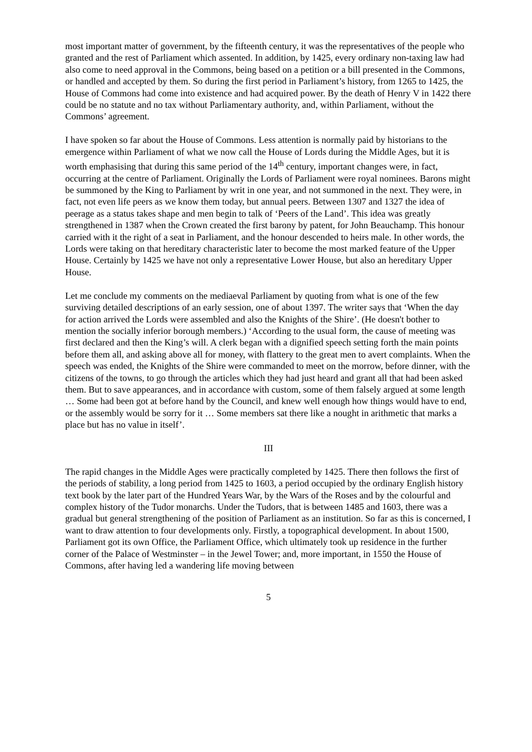most important matter of government, by the fifteenth century, it was the representatives of the people who granted and the rest of Parliament which assented. In addition, by 1425, every ordinary non-taxing law had also come to need approval in the Commons, being based on a petition or a bill presented in the Commons, or handled and accepted by them. So during the first period in Parliament’s history, from 1265 to 1425, the House of Commons had come into existence and had acquired power. By the death of Henry V in 1422 there could be no statute and no tax without Parliamentary authority, and, within Parliament, without the Commons’ agreement.
I have spoken so far about the House of Commons. Less attention is normally paid by historians to the emergence within Parliament of what we now call the House of Lords during the Middle Ages, but it is worth emphasising that during this same period of the 14<sup>th</sup> century, important changes were, in fact, occurring at the centre of Parliament. Originally the Lords of Parliament were royal nominees. Barons might be summoned by the King to Parliament by writ in one year, and not summoned in the next. They were, in fact, not even life peers as we know them today, but annual peers. Between 1307 and 1327 the idea of peerage as a status takes shape and men begin to talk of ‘Peers of the Land’. This idea was greatly strengthened in 1387 when the Crown created the first barony by patent, for John Beauchamp. This honour carried with it the right of a seat in Parliament, and the honour descended to heirs male. In other words, the Lords were taking on that hereditary characteristic later to become the most marked feature of the Upper House. Certainly by 1425 we have not only a representative Lower House, but also an hereditary Upper House.
Let me conclude my comments on the mediaeval Parliament by quoting from what is one of the few surviving detailed descriptions of an early session, one of about 1397. The writer says that ‘When the day for action arrived the Lords were assembled and also the Knights of the Shire’. (He doesn't bother to mention the socially inferior borough members.) ‘According to the usual form, the cause of meeting was first declared and then the King’s will. A clerk began with a dignified speech setting forth the main points before them all, and asking above all for money, with flattery to the great men to avert complaints. When the speech was ended, the Knights of the Shire were commanded to meet on the morrow, before dinner, with the citizens of the towns, to go through the articles which they had just heard and grant all that had been asked them. But to save appearances, and in accordance with custom, some of them falsely argued at some length … Some had been got at before hand by the Council, and knew well enough how things would have to end, or the assembly would be sorry for it … Some members sat there like a nought in arithmetic that marks a place but has no value in itself’.
III
The rapid changes in the Middle Ages were practically completed by 1425. There then follows the first of the periods of stability, a long period from 1425 to 1603, a period occupied by the ordinary English history text book by the later part of the Hundred Years War, by the Wars of the Roses and by the colourful and complex history of the Tudor monarchs. Under the Tudors, that is between 1485 and 1603, there was a gradual but general strengthening of the position of Parliament as an institution. So far as this is concerned, I want to draw attention to four developments only. Firstly, a topographical development. In about 1500, Parliament got its own Office, the Parliament Office, which ultimately took up residence in the further corner of the Palace of Westminster – in the Jewel Tower; and, more important, in 1550 the House of Commons, after having led a wandering life moving between
5